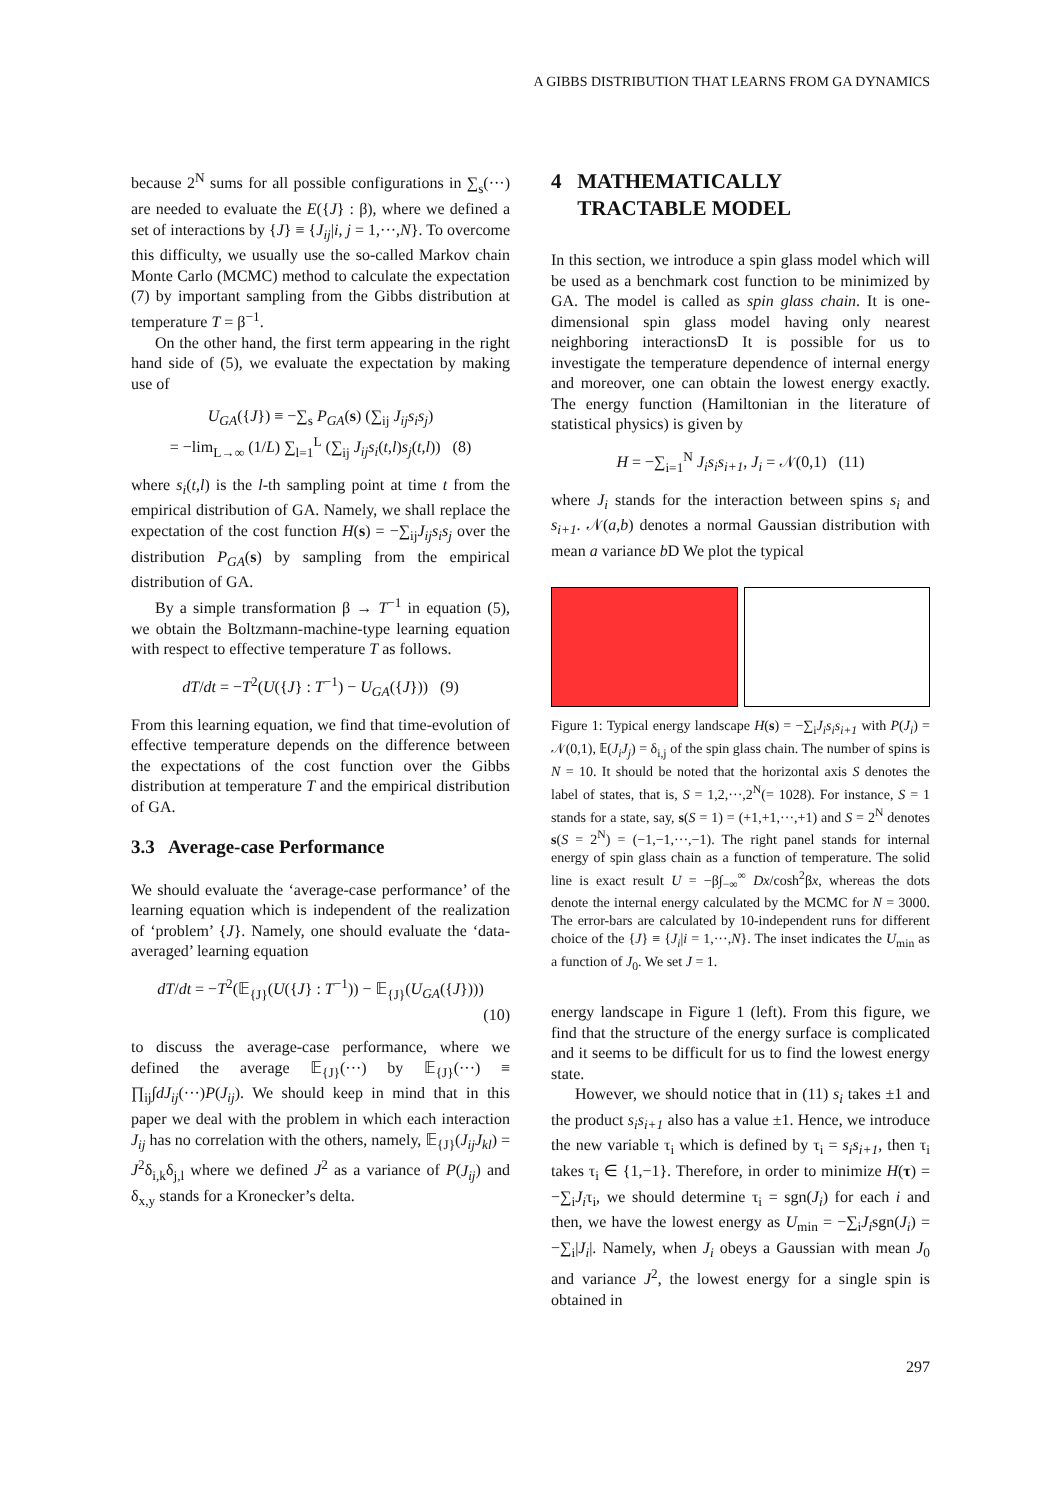A GIBBS DISTRIBUTION THAT LEARNS FROM GA DYNAMICS
because 2<sup>N</sup> sums for all possible configurations in ∑<sub>s</sub>(···) are needed to evaluate the E({J} : β), where we defined a set of interactions by {J} ≡ {J<sub>ij</sub>|i, j = 1,···,N}. To overcome this difficulty, we usually use the so-called Markov chain Monte Carlo (MCMC) method to calculate the expectation (7) by important sampling from the Gibbs distribution at temperature T = β<sup>−1</sup>.
On the other hand, the first term appearing in the right hand side of (5), we evaluate the expectation by making use of
U<sub>GA</sub>({J}) ≡ −∑<sub>s</sub> P<sub>GA</sub>(s) (∑<sub>ij</sub> J<sub>ij</sub>s<sub>i</sub>s<sub>j</sub>)
= −lim<sub>L→∞</sub> (1/L) ∑<sub>l=1</sub><sup>L</sup> (∑<sub>ij</sub> J<sub>ij</sub>s<sub>i</sub>(t,l)s<sub>j</sub>(t,l)) (8)
where s<sub>i</sub>(t,l) is the l-th sampling point at time t from the empirical distribution of GA. Namely, we shall replace the expectation of the cost function H(s) = −∑<sub>ij</sub>J<sub>ij</sub>s<sub>i</sub>s<sub>j</sub> over the distribution P<sub>GA</sub>(s) by sampling from the empirical distribution of GA.
By a simple transformation β → T<sup>−1</sup> in equation (5), we obtain the Boltzmann-machine-type learning equation with respect to effective temperature T as follows.
dT/dt = −T<sup>2</sup>(U({J} : T<sup>−1</sup>) − U<sub>GA</sub>({J})) (9)
From this learning equation, we find that time-evolution of effective temperature depends on the difference between the expectations of the cost function over the Gibbs distribution at temperature T and the empirical distribution of GA.
3.3 Average-case Performance
We should evaluate the ‘average-case performance’ of the learning equation which is independent of the realization of ‘problem’ {J}. Namely, one should evaluate the ‘data-averaged’ learning equation
dT/dt = −T<sup>2</sup>(𝔼<sub>{J}</sub>(U({J} : T<sup>−1</sup>)) − 𝔼<sub>{J}</sub>(U<sub>GA</sub>({J})))
(10)
to discuss the average-case performance, where we defined the average 𝔼<sub>{J}</sub>(···) by 𝔼<sub>{J}</sub>(···) ≡ ∏<sub>ij</sub>∫dJ<sub>ij</sub>(···)P(J<sub>ij</sub>). We should keep in mind that in this paper we deal with the problem in which each interaction J<sub>ij</sub> has no correlation with the others, namely, 𝔼<sub>{J}</sub>(J<sub>ij</sub>J<sub>kl</sub>) = J<sup>2</sup>δ<sub>i,k</sub>δ<sub>j,l</sub> where we defined J<sup>2</sup> as a variance of P(J<sub>ij</sub>) and δ<sub>x,y</sub> stands for a Kronecker’s delta.
4 MATHEMATICALLY
TRACTABLE MODEL
In this section, we introduce a spin glass model which will be used as a benchmark cost function to be minimized by GA. The model is called as spin glass chain. It is one-dimensional spin glass model having only nearest neighboring interactionsD It is possible for us to investigate the temperature dependence of internal energy and moreover, one can obtain the lowest energy exactly. The energy function (Hamiltonian in the literature of statistical physics) is given by
H = −∑<sub>i=1</sub><sup>N</sup> J<sub>i</sub>s<sub>i</sub>s<sub>i+1</sub>, J<sub>i</sub> = 𝒩(0,1) (11)
where J<sub>i</sub> stands for the interaction between spins s<sub>i</sub> and s<sub>i+1</sub>. 𝒩(a,b) denotes a normal Gaussian distribution with mean a variance b D We plot the typical
Figure 1: Typical energy landscape H(s) = −∑<sub>i</sub>J<sub>i</sub>s<sub>i</sub>s<sub>i+1</sub> with P(J<sub>i</sub>) = 𝒩(0,1), 𝔼(J<sub>i</sub>J<sub>j</sub>) = δ<sub>i,j</sub> of the spin glass chain. The number of spins is N = 10. It should be noted that the horizontal axis S denotes the label of states, that is, S = 1,2,···,2<sup>N</sup>(= 1028). For instance, S = 1 stands for a state, say, s(S = 1) = (+1,+1,···,+1) and S = 2<sup>N</sup> denotes s(S = 2<sup>N</sup>) = (−1,−1,···,−1). The right panel stands for internal energy of spin glass chain as a function of temperature. The solid line is exact result U = −β∫<sub>−∞</sub><sup>∞</sup> Dx/cosh<sup>2</sup>βx, whereas the dots denote the internal energy calculated by the MCMC for N = 3000. The error-bars are calculated by 10-independent runs for different choice of the {J} ≡ {J<sub>i</sub>|i = 1,···,N}. The inset indicates the U<sub>min</sub> as a function of J<sub>0</sub>. We set J = 1.
energy landscape in Figure 1 (left). From this figure, we find that the structure of the energy surface is complicated and it seems to be difficult for us to find the lowest energy state.
However, we should notice that in (11) s<sub>i</sub> takes ±1 and the product s<sub>i</sub>s<sub>i+1</sub> also has a value ±1. Hence, we introduce the new variable τ<sub>i</sub> which is defined by τ<sub>i</sub> = s<sub>i</sub>s<sub>i+1</sub>, then τ<sub>i</sub> takes τ<sub>i</sub> ∈ {1,−1}. Therefore, in order to minimize H(τ) = −∑<sub>i</sub>J<sub>i</sub>τ<sub>i</sub>, we should determine τ<sub>i</sub> = sgn(J<sub>i</sub>) for each i and then, we have the lowest energy as U<sub>min</sub> = −∑<sub>i</sub>J<sub>i</sub>sgn(J<sub>i</sub>) = −∑<sub>i</sub>|J<sub>i</sub>|. Namely, when J<sub>i</sub> obeys a Gaussian with mean J<sub>0</sub> and variance J<sup>2</sup>, the lowest energy for a single spin is obtained in
297